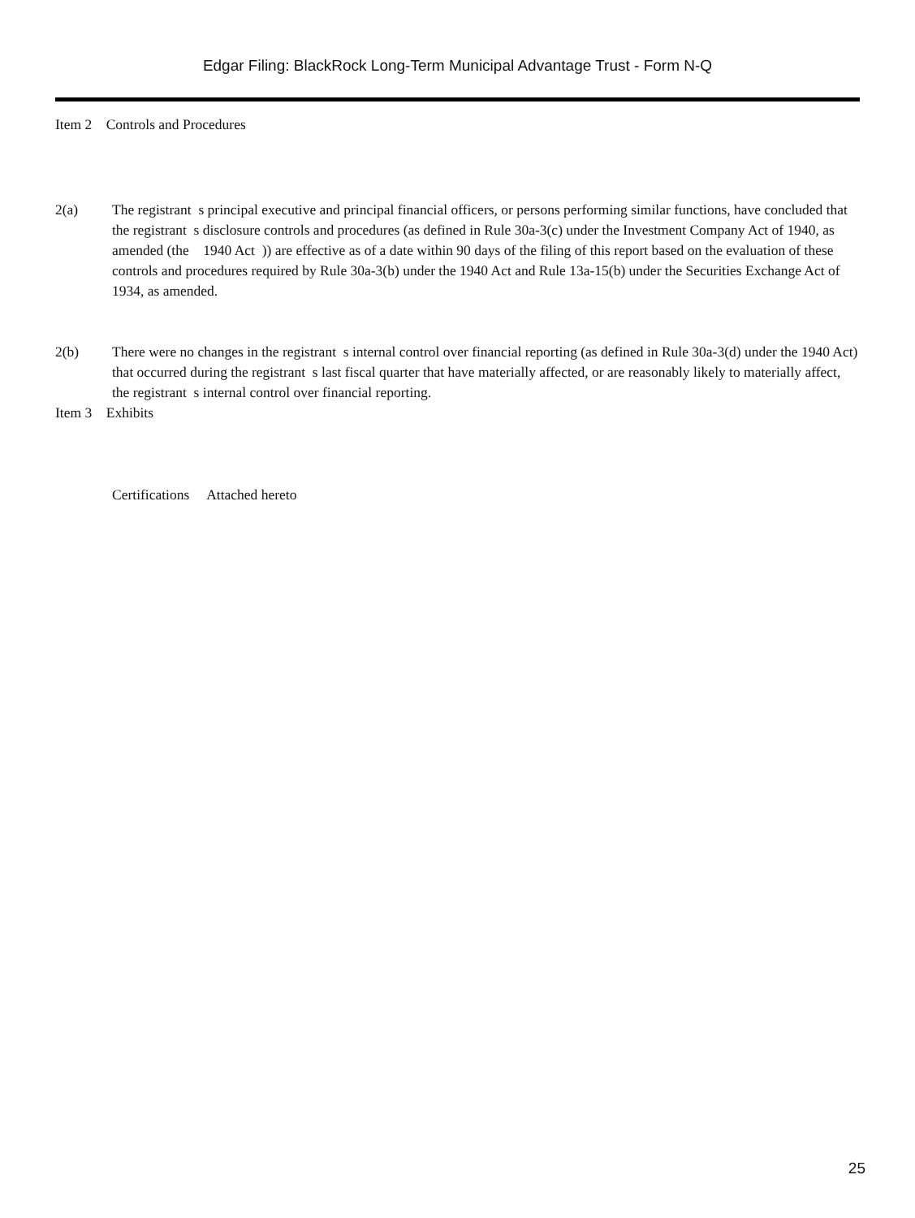Edgar Filing: BlackRock Long-Term Municipal Advantage Trust - Form N-Q
Item 2 Controls and Procedures
2(a) The registrant s principal executive and principal financial officers, or persons performing similar functions, have concluded that the registrant s disclosure controls and procedures (as defined in Rule 30a-3(c) under the Investment Company Act of 1940, as amended (the 1940 Act )) are effective as of a date within 90 days of the filing of this report based on the evaluation of these controls and procedures required by Rule 30a-3(b) under the 1940 Act and Rule 13a-15(b) under the Securities Exchange Act of 1934, as amended.
2(b) There were no changes in the registrant s internal control over financial reporting (as defined in Rule 30a-3(d) under the 1940 Act) that occurred during the registrant s last fiscal quarter that have materially affected, or are reasonably likely to materially affect, the registrant s internal control over financial reporting.
Item 3 Exhibits
Certifications Attached hereto
25